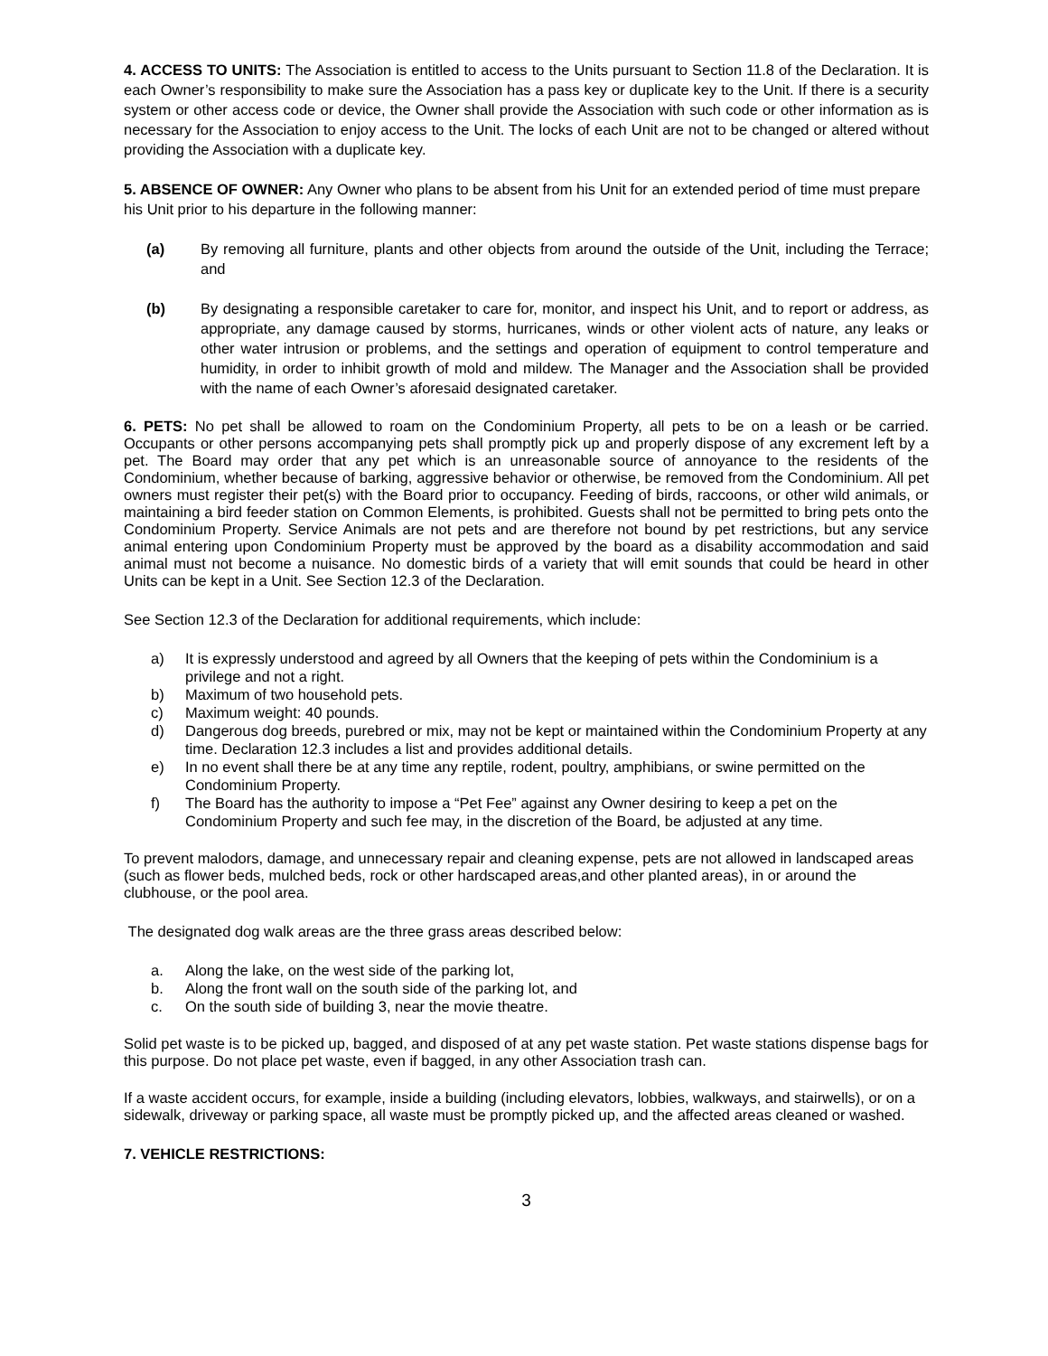4. ACCESS TO UNITS: The Association is entitled to access to the Units pursuant to Section 11.8 of the Declaration. It is each Owner’s responsibility to make sure the Association has a pass key or duplicate key to the Unit. If there is a security system or other access code or device, the Owner shall provide the Association with such code or other information as is necessary for the Association to enjoy access to the Unit. The locks of each Unit are not to be changed or altered without providing the Association with a duplicate key.
5. ABSENCE OF OWNER: Any Owner who plans to be absent from his Unit for an extended period of time must prepare his Unit prior to his departure in the following manner:
(a) By removing all furniture, plants and other objects from around the outside of the Unit, including the Terrace; and
(b) By designating a responsible caretaker to care for, monitor, and inspect his Unit, and to report or address, as appropriate, any damage caused by storms, hurricanes, winds or other violent acts of nature, any leaks or other water intrusion or problems, and the settings and operation of equipment to control temperature and humidity, in order to inhibit growth of mold and mildew. The Manager and the Association shall be provided with the name of each Owner’s aforesaid designated caretaker.
6. PETS: No pet shall be allowed to roam on the Condominium Property, all pets to be on a leash or be carried. Occupants or other persons accompanying pets shall promptly pick up and properly dispose of any excrement left by a pet. The Board may order that any pet which is an unreasonable source of annoyance to the residents of the Condominium, whether because of barking, aggressive behavior or otherwise, be removed from the Condominium. All pet owners must register their pet(s) with the Board prior to occupancy. Feeding of birds, raccoons, or other wild animals, or maintaining a bird feeder station on Common Elements, is prohibited. Guests shall not be permitted to bring pets onto the Condominium Property. Service Animals are not pets and are therefore not bound by pet restrictions, but any service animal entering upon Condominium Property must be approved by the board as a disability accommodation and said animal must not become a nuisance. No domestic birds of a variety that will emit sounds that could be heard in other Units can be kept in a Unit. See Section 12.3 of the Declaration.
See Section 12.3 of the Declaration for additional requirements, which include:
a) It is expressly understood and agreed by all Owners that the keeping of pets within the Condominium is a privilege and not a right.
b) Maximum of two household pets.
c) Maximum weight: 40 pounds.
d) Dangerous dog breeds, purebred or mix, may not be kept or maintained within the Condominium Property at any time. Declaration 12.3 includes a list and provides additional details.
e) In no event shall there be at any time any reptile, rodent, poultry, amphibians, or swine permitted on the Condominium Property.
f) The Board has the authority to impose a “Pet Fee” against any Owner desiring to keep a pet on the Condominium Property and such fee may, in the discretion of the Board, be adjusted at any time.
To prevent malodors, damage, and unnecessary repair and cleaning expense, pets are not allowed in landscaped areas (such as flower beds, mulched beds, rock or other hardscaped areas,and other planted areas), in or around the clubhouse, or the pool area.
The designated dog walk areas are the three grass areas described below:
a. Along the lake, on the west side of the parking lot,
b. Along the front wall on the south side of the parking lot, and
c. On the south side of building 3, near the movie theatre.
Solid pet waste is to be picked up, bagged, and disposed of at any pet waste station. Pet waste stations dispense bags for this purpose. Do not place pet waste, even if bagged, in any other Association trash can.
If a waste accident occurs, for example, inside a building (including elevators, lobbies, walkways, and stairwells), or on a sidewalk, driveway or parking space, all waste must be promptly picked up, and the affected areas cleaned or washed.
7. VEHICLE RESTRICTIONS:
3